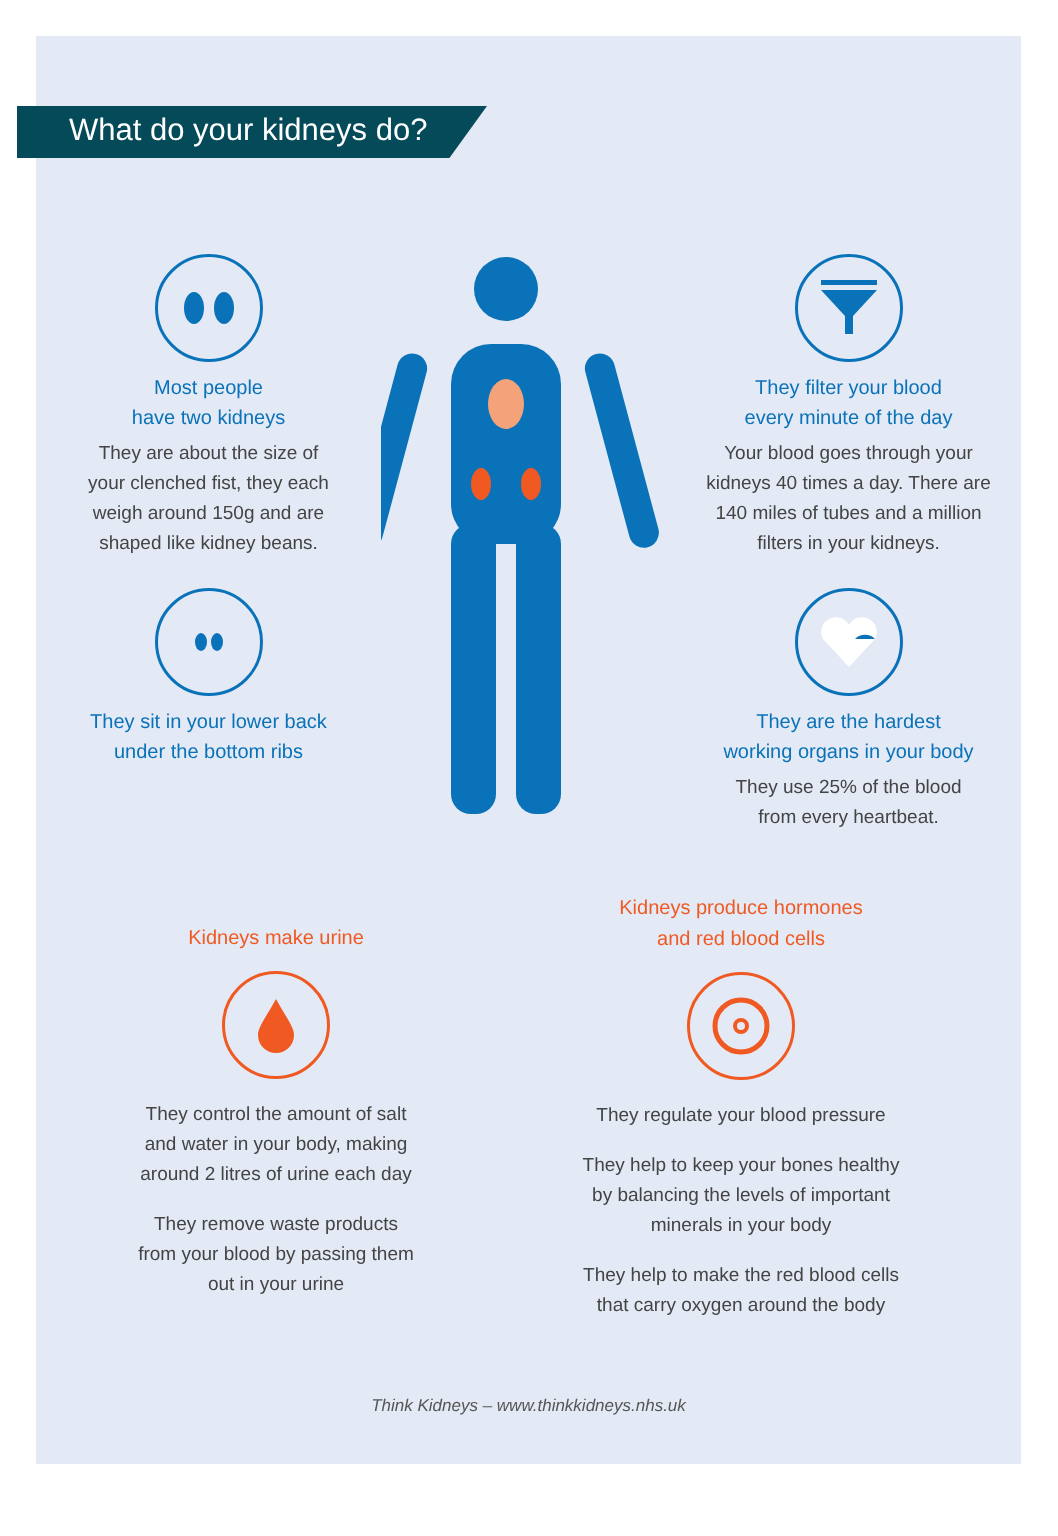What do your kidneys do?
Most people
have two kidneys
They are about the size of
your clenched fist, they each
weigh around 150g and are
shaped like kidney beans.
They sit in your lower back
under the bottom ribs
They filter your blood
every minute of the day
Your blood goes through your
kidneys 40 times a day. There are
140 miles of tubes and a million
filters in your kidneys.
They are the hardest
working organs in your body
They use 25% of the blood
from every heartbeat.
Kidneys make urine
They control the amount of salt
and water in your body, making
around 2 litres of urine each day
They remove waste products
from your blood by passing them
out in your urine
Kidneys produce hormones
and red blood cells
They regulate your blood pressure
They help to keep your bones healthy
by balancing the levels of important
minerals in your body
They help to make the red blood cells
that carry oxygen around the body
Think Kidneys – www.thinkkidneys.nhs.uk